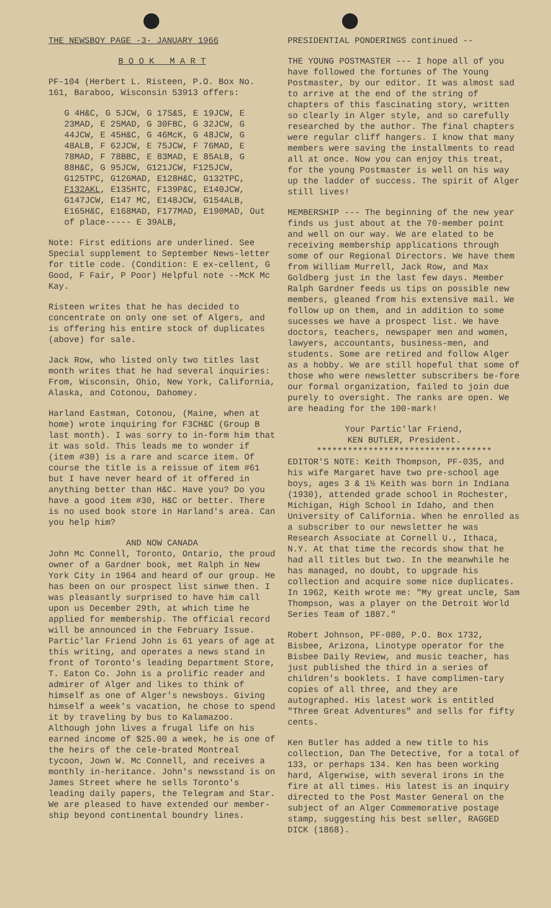THE NEWSBOY PAGE -3- JANUARY 1966
B O O K M A R T
PF-104 (Herbert L. Risteen, P.O. Box No. 161, Baraboo, Wisconsin 53913 offers:
G 4H&C, G 5JCW, G 17S&S, E 19JCW, E 23MAD, E 25MAD, G 30FBC, G 32JCW, G 44JCW, E 45H&C, G 46McK, G 48JCW, G 48ALB, F 62JCW, E 75JCW, F 76MAD, E 78MAD, F 78BBC, E 83MAD, E 85ALB, G 88H&C, G 95JCW, G121JCW, F125JCW, G125TPC, G126MAD, E128H&C, G132TPC, F132AKL, E135HTC, F139P&C, E140JCW, G147JCW, E147 MC, E148JCW, G154ALB, E165H&C, E168MAD, F177MAD, E190MAD, Out of place----- E 39ALB,
Note: First editions are underlined. See Special supplement to September News-letter for title code. (Condition: E ex-cellent, G Good, F Fair, P Poor) Helpful note --McK Mc Kay.
Risteen writes that he has decided to concentrate on only one set of Algers, and is offering his entire stock of duplicates (above) for sale.
Jack Row, who listed only two titles last month writes that he had several inquiries: From, Wisconsin, Ohio, New York, California, Alaska, and Cotonou, Dahomey.
Harland Eastman, Cotonou, (Maine, when at home) wrote inquiring for F3CH&C (Group B last month). I was sorry to in-form him that it was sold. This leads me to wonder if (item #30) is a rare and scarce item. Of course the title is a reissue of item #61 but I have never heard of it offered in anything better than H&C. Have you? Do you have a good item #30, H&C or better. There is no used book store in Harland's area. Can you help him?
AND NOW CANADA
John Mc Connell, Toronto, Ontario, the proud owner of a Gardner book, met Ralph in New York City in 1964 and heard of our group. He has been on our prospect list sinwe then. I was pleasantly surprised to have him call upon us December 29th, at which time he applied for membership. The official record will be announced in the February Issue. Partic'lar Friend John is 61 years of age at this writing, and operates a news stand in front of Toronto's leading Department Store, T. Eaton Co. John is a prolific reader and admirer of Alger and likes to think of himself as one of Alger's newsboys. Giving himself a week's vacation, he chose to spend it by traveling by bus to Kalamazoo. Although john lives a frugal life on his earned income of $25.00 a week, he is one of the heirs of the cele-brated Montreal tycoon, Jown W. Mc Connell, and receives a monthly in-heritance. John's newsstand is on James Street where he sells Toronto's leading daily papers, the Telegram and Star. We are pleased to have extended our member-ship beyond continental boundry lines.
PRESIDENTIAL PONDERINGS continued --
THE YOUNG POSTMASTER --- I hope all of you have followed the fortunes of The Young Postmaster, by our editor. It was almost sad to arrive at the end of the string of chapters of this fascinating story, written so clearly in Alger style, and so carefully researched by the author. The final chapters were regular cliff hangers. I know that many members were saving the installments to read all at once. Now you can enjoy this treat, for the young Postmaster is well on his way up the ladder of success. The spirit of Alger still lives!
MEMBERSHIP --- The beginning of the new year finds us just about at the 70-member point and well on our way. We are elated to be receiving membership applications through some of our Regional Directors. We have them from William Murrell, Jack Row, and Max Goldberg just in the last few days. Member Ralph Gardner feeds us tips on possible new members, gleaned from his extensive mail. We follow up on them, and in addition to some sucesses we have a prospect list. We have doctors, teachers, newspaper men and women, lawyers, accountants, business-men, and students. Some are retired and follow Alger as a hobby. We are still hopeful that some of those who were newsletter subscribers be-fore our formal organization, failed to join due purely to oversight. The ranks are open. We are heading for the 100-mark!
Your Partic'lar Friend,
KEN BUTLER, President.
**********************************
EDITOR'S NOTE: Keith Thompson, PF-035, and his wife Margaret have two pre-school age boys, ages 3 & 1½ Keith was born in Indiana (1930), attended grade school in Rochester, Michigan, High School in Idaho, and then University of California. When he enrolled as a subscriber to our newsletter he was Research Associate at Cornell U., Ithaca, N.Y. At that time the records show that he had all titles but two. In the meanwhile he has managed, no doubt, to upgrade his collection and acquire some nice duplicates. In 1962, Keith wrote me: "My great uncle, Sam Thompson, was a player on the Detroit World Series Team of 1887."
Robert Johnson, PF-080, P.O. Box 1732, Bisbee, Arizona, Linotype operator for the Bisbee Daily Review, and music teacher, has just published the third in a series of children's booklets. I have complimen-tary copies of all three, and they are autographed. His latest work is entitled "Three Great Adventures" and sells for fifty cents.
Ken Butler has added a new title to his collection, Dan The Detective, for a total of 133, or perhaps 134. Ken has been working hard, Algerwise, with several irons in the fire at all times. His latest is an inquiry directed to the Post Master General on the subject of an Alger Commemorative postage stamp, suggesting his best seller, RAGGED DICK (1868).